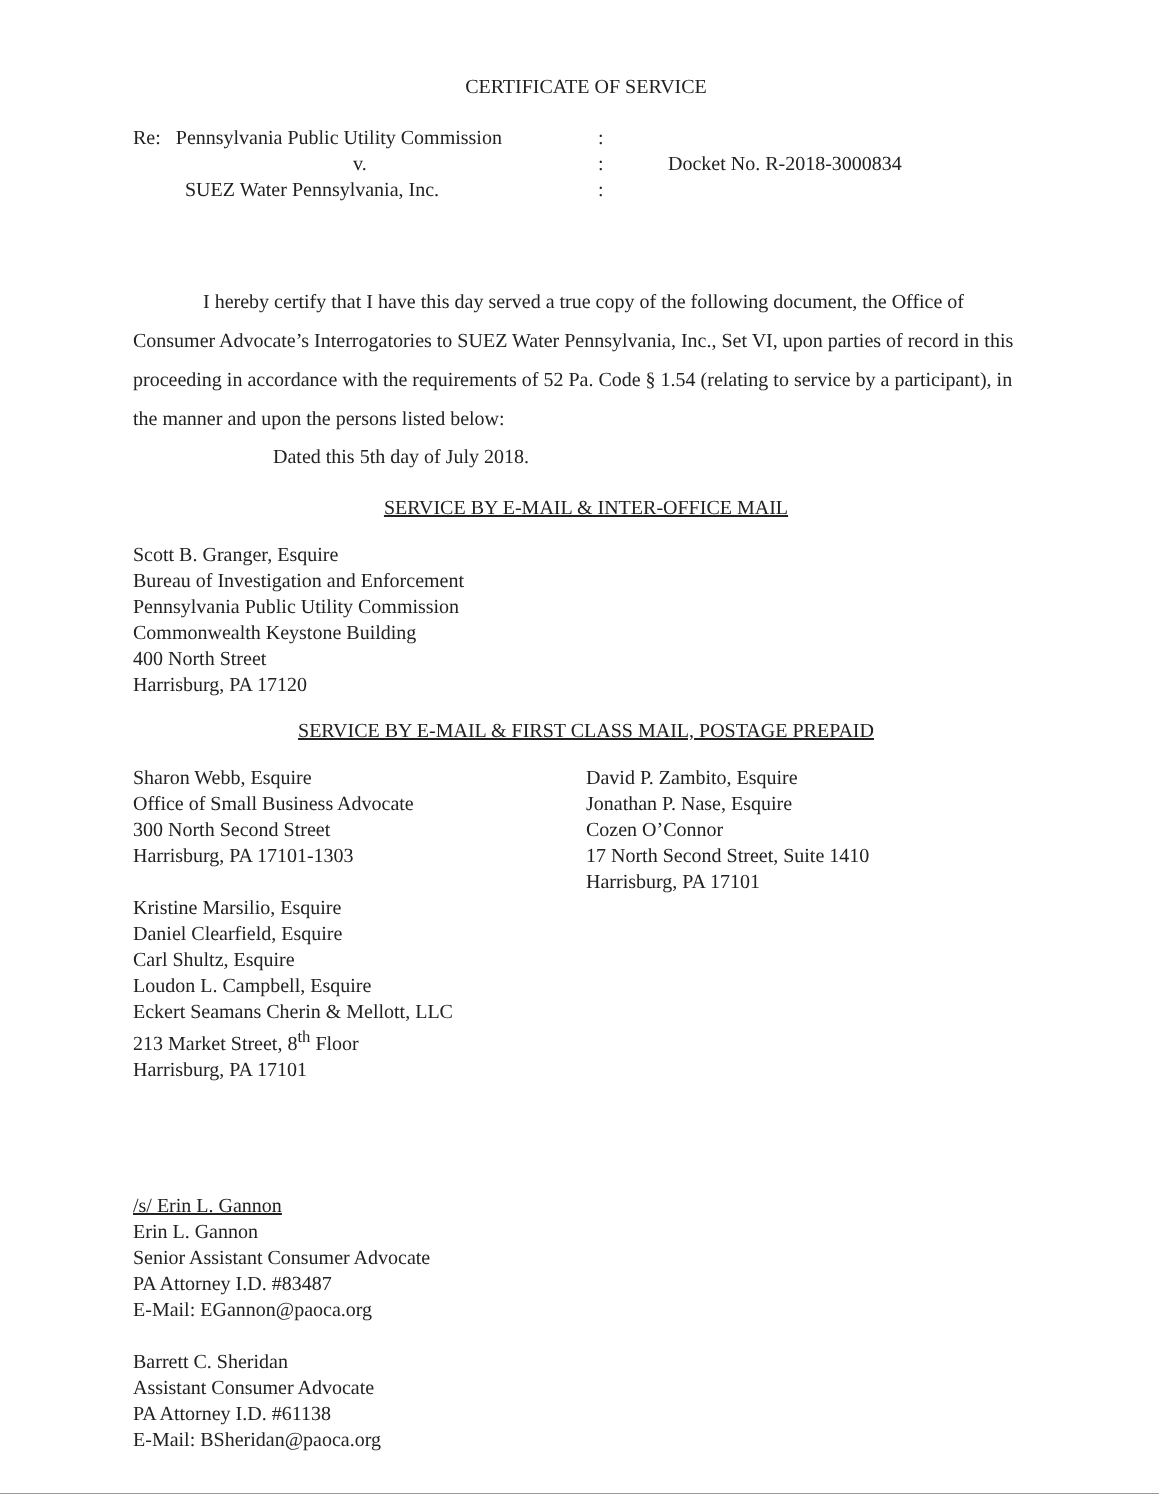CERTIFICATE OF SERVICE
Re: Pennsylvania Public Utility Commission
v.
SUEZ Water Pennsylvania, Inc.
:
:
:
Docket No. R-2018-3000834
I hereby certify that I have this day served a true copy of the following document, the Office of Consumer Advocate’s Interrogatories to SUEZ Water Pennsylvania, Inc., Set VI, upon parties of record in this proceeding in accordance with the requirements of 52 Pa. Code § 1.54 (relating to service by a participant), in the manner and upon the persons listed below:
Dated this 5th day of July 2018.
SERVICE BY E-MAIL & INTER-OFFICE MAIL
Scott B. Granger, Esquire
Bureau of Investigation and Enforcement
Pennsylvania Public Utility Commission
Commonwealth Keystone Building
400 North Street
Harrisburg, PA 17120
SERVICE BY E-MAIL & FIRST CLASS MAIL, POSTAGE PREPAID
Sharon Webb, Esquire
Office of Small Business Advocate
300 North Second Street
Harrisburg, PA 17101-1303
Kristine Marsilio, Esquire
Daniel Clearfield, Esquire
Carl Shultz, Esquire
Loudon L. Campbell, Esquire
Eckert Seamans Cherin & Mellott, LLC
213 Market Street, 8<sup>th</sup> Floor
Harrisburg, PA 17101
David P. Zambito, Esquire
Jonathan P. Nase, Esquire
Cozen O’Connor
17 North Second Street, Suite 1410
Harrisburg, PA 17101
/s/ Erin L. Gannon
Erin L. Gannon
Senior Assistant Consumer Advocate
PA Attorney I.D. #83487
E-Mail: EGannon@paoca.org
Barrett C. Sheridan
Assistant Consumer Advocate
PA Attorney I.D. #61138
E-Mail: BSheridan@paoca.org